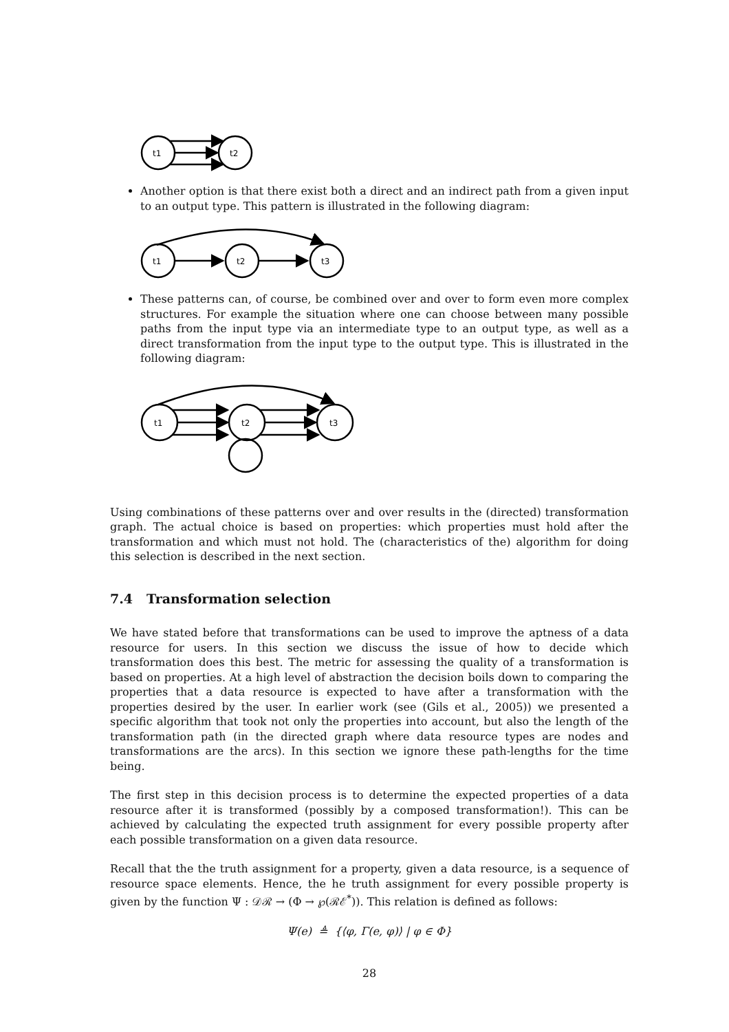t1
t2
Another option is that there exist both a direct and an indirect path from a given input to an output type. This pattern is illustrated in the following diagram:
t1
t2
t3
These patterns can, of course, be combined over and over to form even more complex structures. For example the situation where one can choose between many possible paths from the input type via an intermediate type to an output type, as well as a direct transformation from the input type to the output type. This is illustrated in the following diagram:
t1
t2
t3
Using combinations of these patterns over and over results in the (directed) transformation graph. The actual choice is based on properties: which properties must hold after the transformation and which must not hold. The (characteristics of the) algorithm for doing this selection is described in the next section.
7.4 Transformation selection
We have stated before that transformations can be used to improve the aptness of a data resource for users. In this section we discuss the issue of how to decide which transformation does this best. The metric for assessing the quality of a transformation is based on properties. At a high level of abstraction the decision boils down to comparing the properties that a data resource is expected to have after a transformation with the properties desired by the user. In earlier work (see (Gils et al., 2005)) we presented a specific algorithm that took not only the properties into account, but also the length of the transformation path (in the directed graph where data resource types are nodes and transformations are the arcs). In this section we ignore these path-lengths for the time being.
The first step in this decision process is to determine the expected properties of a data resource after it is transformed (possibly by a composed transformation!). This can be achieved by calculating the expected truth assignment for every possible property after each possible transformation on a given data resource.
Recall that the the truth assignment for a property, given a data resource, is a sequence of resource space elements. Hence, the he truth assignment for every possible property is given by the function Ψ : 𝒟ℛ → (Φ → ℘(ℛℰ<sup>*</sup>)). This relation is defined as follows:
Ψ(e) ≜ {⟨φ, Γ(e, φ)⟩ | φ ∈ Φ}
28